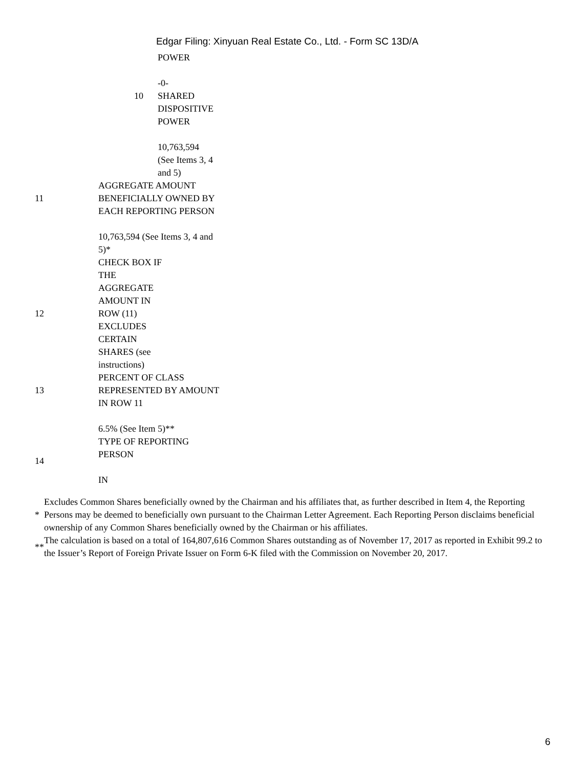Edgar Filing: Xinyuan Real Estate Co., Ltd. - Form SC 13D/A
| | POWER -0- |
| 10 | SHARED DISPOSITIVE POWER 10,763,594 (See Items 3, 4 and 5) |
| 11 | AGGREGATE AMOUNT BENEFICIALLY OWNED BY EACH REPORTING PERSON |
| | 10,763,594 (See Items 3, 4 and 5)* |
| 12 | CHECK BOX IF THE AGGREGATE AMOUNT IN ROW (11) EXCLUDES CERTAIN SHARES (see instructions) |
| 13 | PERCENT OF CLASS REPRESENTED BY AMOUNT IN ROW 11 |
| | 6.5% (See Item 5)** |
| 14 | TYPE OF REPORTING PERSON IN |
| * | Excludes Common Shares beneficially owned by the Chairman and his affiliates that, as further described in Item 4, the Reporting Persons may be deemed to beneficially own pursuant to the Chairman Letter Agreement. Each Reporting Person disclaims beneficial ownership of any Common Shares beneficially owned by the Chairman or his affiliates. |
| ** | The calculation is based on a total of 164,807,616 Common Shares outstanding as of November 17, 2017 as reported in Exhibit 99.2 to the Issuer’s Report of Foreign Private Issuer on Form 6-K filed with the Commission on November 20, 2017. |
6